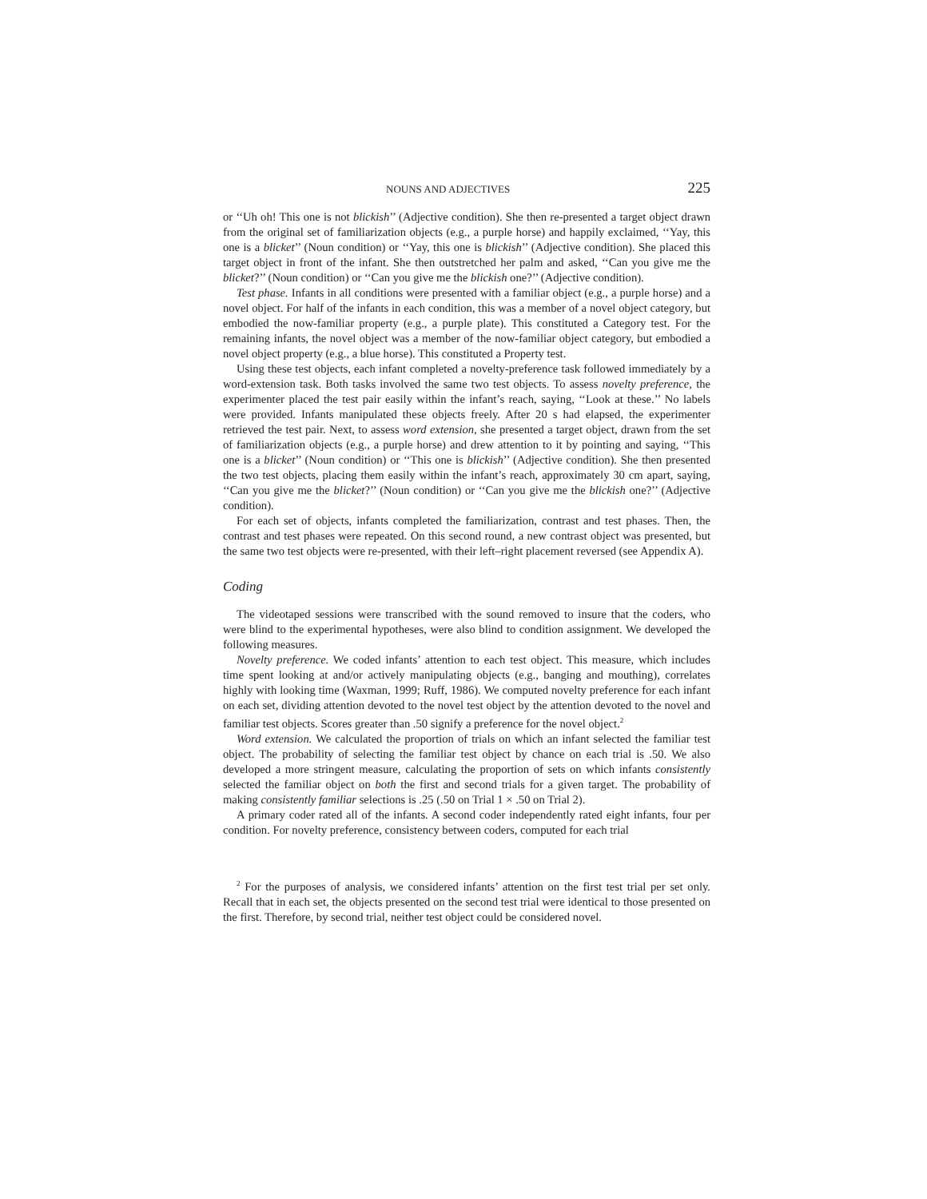NOUNS AND ADJECTIVES 225
or ‘‘Uh oh! This one is not blickish’’ (Adjective condition). She then re-presented a target object drawn from the original set of familiarization objects (e.g., a purple horse) and happily exclaimed, ‘‘Yay, this one is a blicket’’ (Noun condition) or ‘‘Yay, this one is blickish’’ (Adjective condition). She placed this target object in front of the infant. She then outstretched her palm and asked, ‘‘Can you give me the blicket?’’ (Noun condition) or ‘‘Can you give me the blickish one?’’ (Adjective condition).
Test phase. Infants in all conditions were presented with a familiar object (e.g., a purple horse) and a novel object. For half of the infants in each condition, this was a member of a novel object category, but embodied the now-familiar property (e.g., a purple plate). This constituted a Category test. For the remaining infants, the novel object was a member of the now-familiar object category, but embodied a novel object property (e.g., a blue horse). This constituted a Property test.
Using these test objects, each infant completed a novelty-preference task followed immediately by a word-extension task. Both tasks involved the same two test objects. To assess novelty preference, the experimenter placed the test pair easily within the infant’s reach, saying, ‘‘Look at these.’’ No labels were provided. Infants manipulated these objects freely. After 20 s had elapsed, the experimenter retrieved the test pair. Next, to assess word extension, she presented a target object, drawn from the set of familiarization objects (e.g., a purple horse) and drew attention to it by pointing and saying, ‘‘This one is a blicket’’ (Noun condition) or ‘‘This one is blickish’’ (Adjective condition). She then presented the two test objects, placing them easily within the infant’s reach, approximately 30 cm apart, saying, ‘‘Can you give me the blicket?’’ (Noun condition) or ‘‘Can you give me the blickish one?’’ (Adjective condition).
For each set of objects, infants completed the familiarization, contrast and test phases. Then, the contrast and test phases were repeated. On this second round, a new contrast object was presented, but the same two test objects were re-presented, with their left–right placement reversed (see Appendix A).
Coding
The videotaped sessions were transcribed with the sound removed to insure that the coders, who were blind to the experimental hypotheses, were also blind to condition assignment. We developed the following measures.
Novelty preference. We coded infants’ attention to each test object. This measure, which includes time spent looking at and/or actively manipulating objects (e.g., banging and mouthing), correlates highly with looking time (Waxman, 1999; Ruff, 1986). We computed novelty preference for each infant on each set, dividing attention devoted to the novel test object by the attention devoted to the novel and familiar test objects. Scores greater than .50 signify a preference for the novel object.<sup>2</sup>
Word extension. We calculated the proportion of trials on which an infant selected the familiar test object. The probability of selecting the familiar test object by chance on each trial is .50. We also developed a more stringent measure, calculating the proportion of sets on which infants consistently selected the familiar object on both the first and second trials for a given target. The probability of making consistently familiar selections is .25 (.50 on Trial 1 × .50 on Trial 2).
A primary coder rated all of the infants. A second coder independently rated eight infants, four per condition. For novelty preference, consistency between coders, computed for each trial
<sup>2</sup> For the purposes of analysis, we considered infants’ attention on the first test trial per set only. Recall that in each set, the objects presented on the second test trial were identical to those presented on the first. Therefore, by second trial, neither test object could be considered novel.